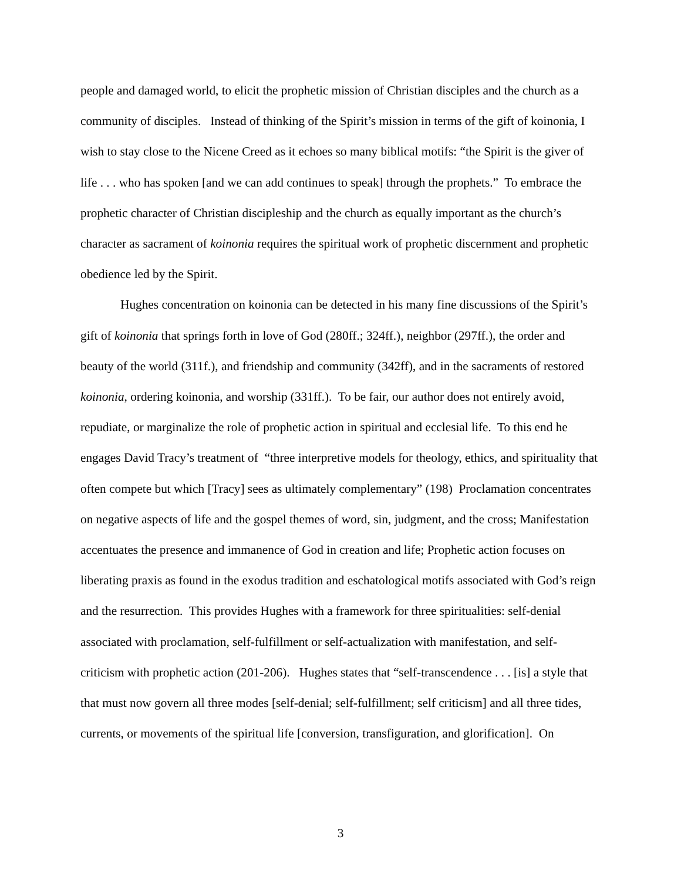people and damaged world, to elicit the prophetic mission of Christian disciples and the church as a community of disciples. Instead of thinking of the Spirit’s mission in terms of the gift of koinonia, I wish to stay close to the Nicene Creed as it echoes so many biblical motifs: “the Spirit is the giver of life . . . who has spoken [and we can add continues to speak] through the prophets.” To embrace the prophetic character of Christian discipleship and the church as equally important as the church’s character as sacrament of koinonia requires the spiritual work of prophetic discernment and prophetic obedience led by the Spirit.
Hughes concentration on koinonia can be detected in his many fine discussions of the Spirit’s gift of koinonia that springs forth in love of God (280ff.; 324ff.), neighbor (297ff.), the order and beauty of the world (311f.), and friendship and community (342ff), and in the sacraments of restored koinonia, ordering koinonia, and worship (331ff.). To be fair, our author does not entirely avoid, repudiate, or marginalize the role of prophetic action in spiritual and ecclesial life. To this end he engages David Tracy’s treatment of “three interpretive models for theology, ethics, and spirituality that often compete but which [Tracy] sees as ultimately complementary” (198) Proclamation concentrates on negative aspects of life and the gospel themes of word, sin, judgment, and the cross; Manifestation accentuates the presence and immanence of God in creation and life; Prophetic action focuses on liberating praxis as found in the exodus tradition and eschatological motifs associated with God’s reign and the resurrection. This provides Hughes with a framework for three spiritualities: self-denial associated with proclamation, self-fulfillment or self-actualization with manifestation, and self-criticism with prophetic action (201-206). Hughes states that “self-transcendence . . . [is] a style that that must now govern all three modes [self-denial; self-fulfillment; self criticism] and all three tides, currents, or movements of the spiritual life [conversion, transfiguration, and glorification]. On
3